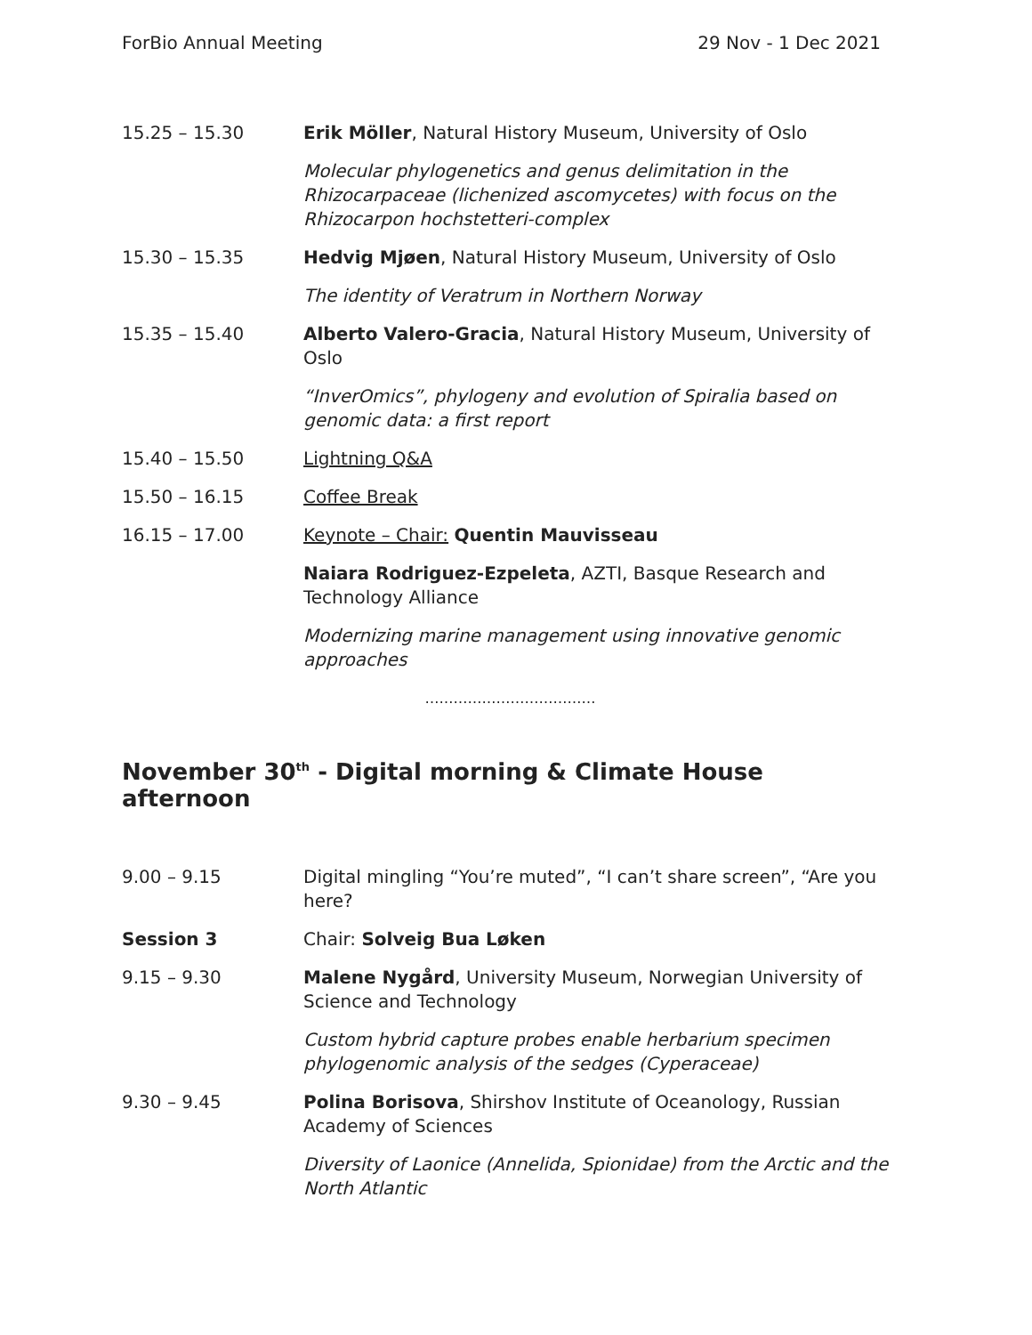ForBio Annual Meeting 29 Nov - 1 Dec 2021
15.25 – 15.30 Erik Möller, Natural History Museum, University of Oslo
Molecular phylogenetics and genus delimitation in the Rhizocarpaceae (lichenized ascomycetes) with focus on the Rhizocarpon hochstetteri-complex
15.30 – 15.35 Hedvig Mjøen, Natural History Museum, University of Oslo
The identity of Veratrum in Northern Norway
15.35 – 15.40 Alberto Valero-Gracia, Natural History Museum, University of Oslo
“InverOmics”, phylogeny and evolution of Spiralia based on genomic data: a first report
15.40 – 15.50 Lightning Q&A
15.50 – 16.15 Coffee Break
16.15 – 17.00 Keynote – Chair: Quentin Mauvisseau
Naiara Rodriguez-Ezpeleta, AZTI, Basque Research and Technology Alliance
Modernizing marine management using innovative genomic approaches
………………………………
November 30<sup>th</sup> - Digital morning & Climate House afternoon
9.00 – 9.15 Digital mingling “You’re muted”, “I can’t share screen”, “Are you here?
Session 3 Chair: Solveig Bua Løken
9.15 – 9.30 Malene Nygård, University Museum, Norwegian University of Science and Technology
Custom hybrid capture probes enable herbarium specimen phylogenomic analysis of the sedges (Cyperaceae)
9.30 – 9.45 Polina Borisova, Shirshov Institute of Oceanology, Russian Academy of Sciences
Diversity of Laonice (Annelida, Spionidae) from the Arctic and the North Atlantic